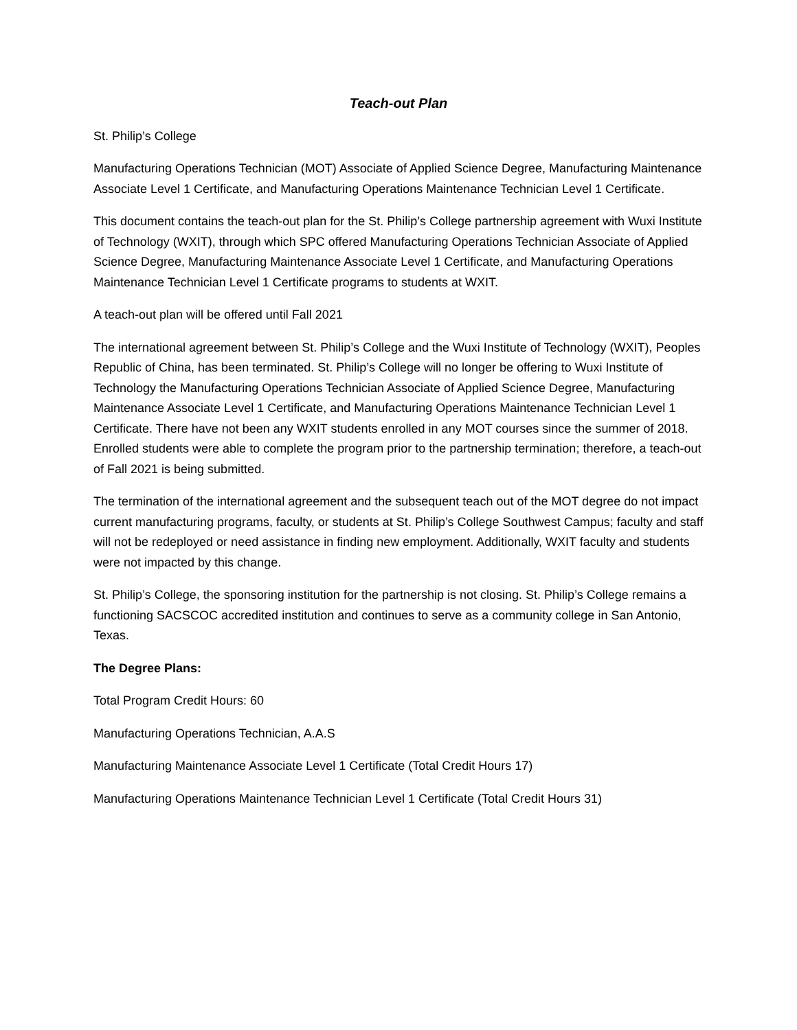Teach-out Plan
St. Philip’s College
Manufacturing Operations Technician (MOT) Associate of Applied Science Degree, Manufacturing Maintenance Associate Level 1 Certificate, and Manufacturing Operations Maintenance Technician Level 1 Certificate.
This document contains the teach-out plan for the St. Philip’s College partnership agreement with Wuxi Institute of Technology (WXIT), through which SPC offered Manufacturing Operations Technician Associate of Applied Science Degree, Manufacturing Maintenance Associate Level 1 Certificate, and Manufacturing Operations Maintenance Technician Level 1 Certificate programs to students at WXIT.
A teach-out plan will be offered until Fall 2021
The international agreement between St. Philip’s College and the Wuxi Institute of Technology (WXIT), Peoples Republic of China, has been terminated. St. Philip’s College will no longer be offering to Wuxi Institute of Technology the Manufacturing Operations Technician Associate of Applied Science Degree, Manufacturing Maintenance Associate Level 1 Certificate, and Manufacturing Operations Maintenance Technician Level 1 Certificate. There have not been any WXIT students enrolled in any MOT courses since the summer of 2018. Enrolled students were able to complete the program prior to the partnership termination; therefore, a teach-out of Fall 2021 is being submitted.
The termination of the international agreement and the subsequent teach out of the MOT degree do not impact current manufacturing programs, faculty, or students at St. Philip’s College Southwest Campus; faculty and staff will not be redeployed or need assistance in finding new employment. Additionally, WXIT faculty and students were not impacted by this change.
St. Philip’s College, the sponsoring institution for the partnership is not closing. St. Philip’s College remains a functioning SACSCOC accredited institution and continues to serve as a community college in San Antonio, Texas.
The Degree Plans:
Total Program Credit Hours: 60
Manufacturing Operations Technician, A.A.S
Manufacturing Maintenance Associate Level 1 Certificate (Total Credit Hours 17)
Manufacturing Operations Maintenance Technician Level 1 Certificate (Total Credit Hours 31)